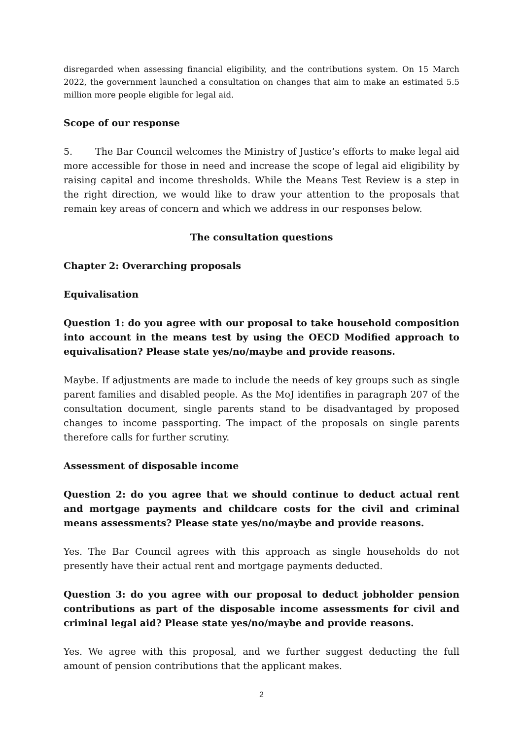disregarded when assessing financial eligibility, and the contributions system. On 15 March 2022, the government launched a consultation on changes that aim to make an estimated 5.5 million more people eligible for legal aid.
Scope of our response
5. The Bar Council welcomes the Ministry of Justice’s efforts to make legal aid more accessible for those in need and increase the scope of legal aid eligibility by raising capital and income thresholds. While the Means Test Review is a step in the right direction, we would like to draw your attention to the proposals that remain key areas of concern and which we address in our responses below.
The consultation questions
Chapter 2: Overarching proposals
Equivalisation
Question 1: do you agree with our proposal to take household composition into account in the means test by using the OECD Modified approach to equivalisation? Please state yes/no/maybe and provide reasons.
Maybe. If adjustments are made to include the needs of key groups such as single parent families and disabled people. As the MoJ identifies in paragraph 207 of the consultation document, single parents stand to be disadvantaged by proposed changes to income passporting. The impact of the proposals on single parents therefore calls for further scrutiny.
Assessment of disposable income
Question 2: do you agree that we should continue to deduct actual rent and mortgage payments and childcare costs for the civil and criminal means assessments? Please state yes/no/maybe and provide reasons.
Yes. The Bar Council agrees with this approach as single households do not presently have their actual rent and mortgage payments deducted.
Question 3: do you agree with our proposal to deduct jobholder pension contributions as part of the disposable income assessments for civil and criminal legal aid? Please state yes/no/maybe and provide reasons.
Yes. We agree with this proposal, and we further suggest deducting the full amount of pension contributions that the applicant makes.
2